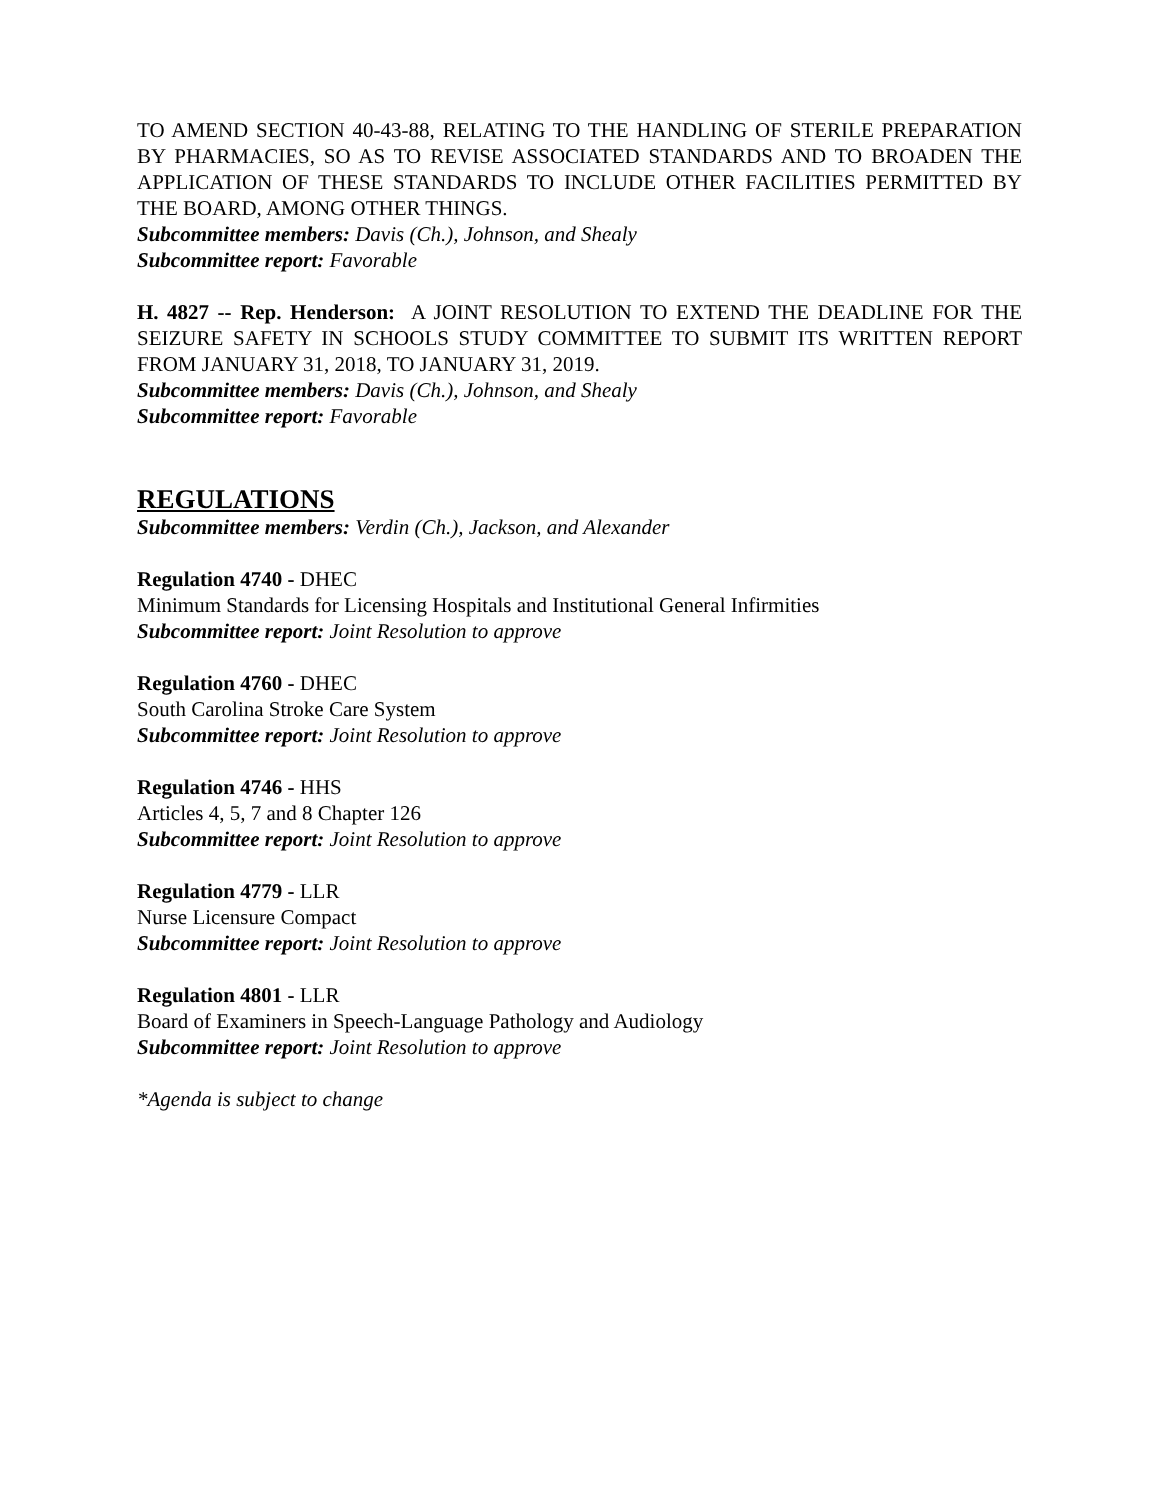TO AMEND SECTION 40-43-88, RELATING TO THE HANDLING OF STERILE PREPARATION BY PHARMACIES, SO AS TO REVISE ASSOCIATED STANDARDS AND TO BROADEN THE APPLICATION OF THESE STANDARDS TO INCLUDE OTHER FACILITIES PERMITTED BY THE BOARD, AMONG OTHER THINGS.
Subcommittee members: Davis (Ch.), Johnson, and Shealy
Subcommittee report: Favorable
H. 4827 -- Rep. Henderson: A JOINT RESOLUTION TO EXTEND THE DEADLINE FOR THE SEIZURE SAFETY IN SCHOOLS STUDY COMMITTEE TO SUBMIT ITS WRITTEN REPORT FROM JANUARY 31, 2018, TO JANUARY 31, 2019.
Subcommittee members: Davis (Ch.), Johnson, and Shealy
Subcommittee report: Favorable
REGULATIONS
Subcommittee members: Verdin (Ch.), Jackson, and Alexander
Regulation 4740 - DHEC
Minimum Standards for Licensing Hospitals and Institutional General Infirmities
Subcommittee report: Joint Resolution to approve
Regulation 4760 - DHEC
South Carolina Stroke Care System
Subcommittee report: Joint Resolution to approve
Regulation 4746 - HHS
Articles 4, 5, 7 and 8 Chapter 126
Subcommittee report: Joint Resolution to approve
Regulation 4779 - LLR
Nurse Licensure Compact
Subcommittee report: Joint Resolution to approve
Regulation 4801 - LLR
Board of Examiners in Speech-Language Pathology and Audiology
Subcommittee report: Joint Resolution to approve
*Agenda is subject to change